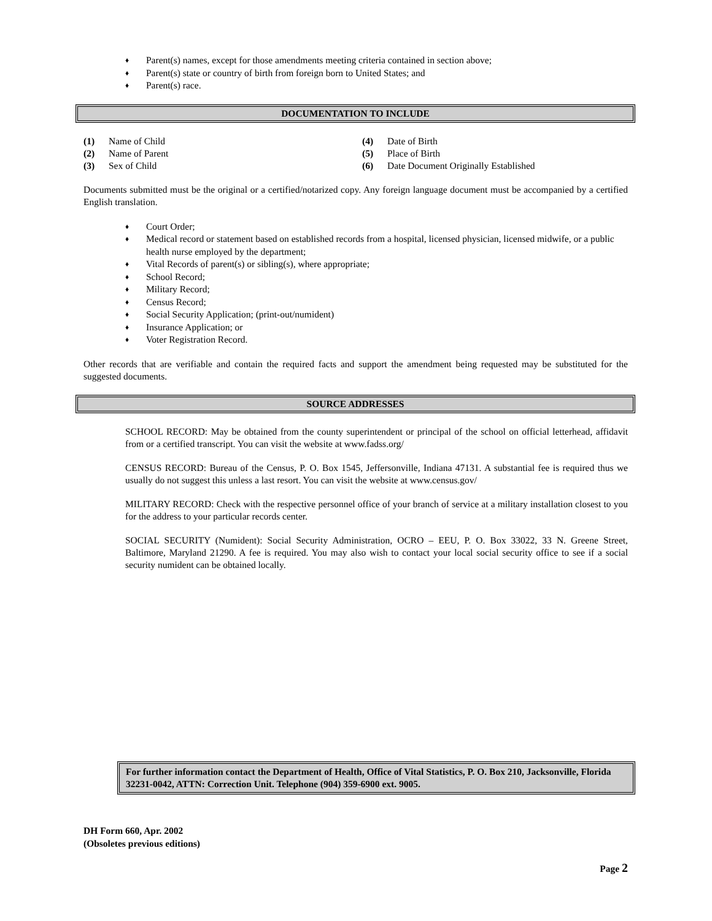♦ Parent(s) names, except for those amendments meeting criteria contained in section above;
♦ Parent(s) state or country of birth from foreign born to United States; and
♦ Parent(s) race.
DOCUMENTATION TO INCLUDE
(1) Name of Child
(2) Name of Parent
(3) Sex of Child
(4) Date of Birth
(5) Place of Birth
(6) Date Document Originally Established
Documents submitted must be the original or a certified/notarized copy. Any foreign language document must be accompanied by a certified English translation.
♦ Court Order;
♦ Medical record or statement based on established records from a hospital, licensed physician, licensed midwife, or a public health nurse employed by the department;
♦ Vital Records of parent(s) or sibling(s), where appropriate;
♦ School Record;
♦ Military Record;
♦ Census Record;
♦ Social Security Application; (print-out/numident)
♦ Insurance Application; or
♦ Voter Registration Record.
Other records that are verifiable and contain the required facts and support the amendment being requested may be substituted for the suggested documents.
SOURCE ADDRESSES
SCHOOL RECORD: May be obtained from the county superintendent or principal of the school on official letterhead, affidavit from or a certified transcript. You can visit the website at www.fadss.org/
CENSUS RECORD: Bureau of the Census, P. O. Box 1545, Jeffersonville, Indiana 47131. A substantial fee is required thus we usually do not suggest this unless a last resort. You can visit the website at www.census.gov/
MILITARY RECORD: Check with the respective personnel office of your branch of service at a military installation closest to you for the address to your particular records center.
SOCIAL SECURITY (Numident): Social Security Administration, OCRO – EEU, P. O. Box 33022, 33 N. Greene Street, Baltimore, Maryland 21290. A fee is required. You may also wish to contact your local social security office to see if a social security numident can be obtained locally.
For further information contact the Department of Health, Office of Vital Statistics, P. O. Box 210, Jacksonville, Florida 32231-0042, ATTN: Correction Unit. Telephone (904) 359-6900 ext. 9005.
DH Form 660, Apr. 2002
(Obsoletes previous editions)
Page 2